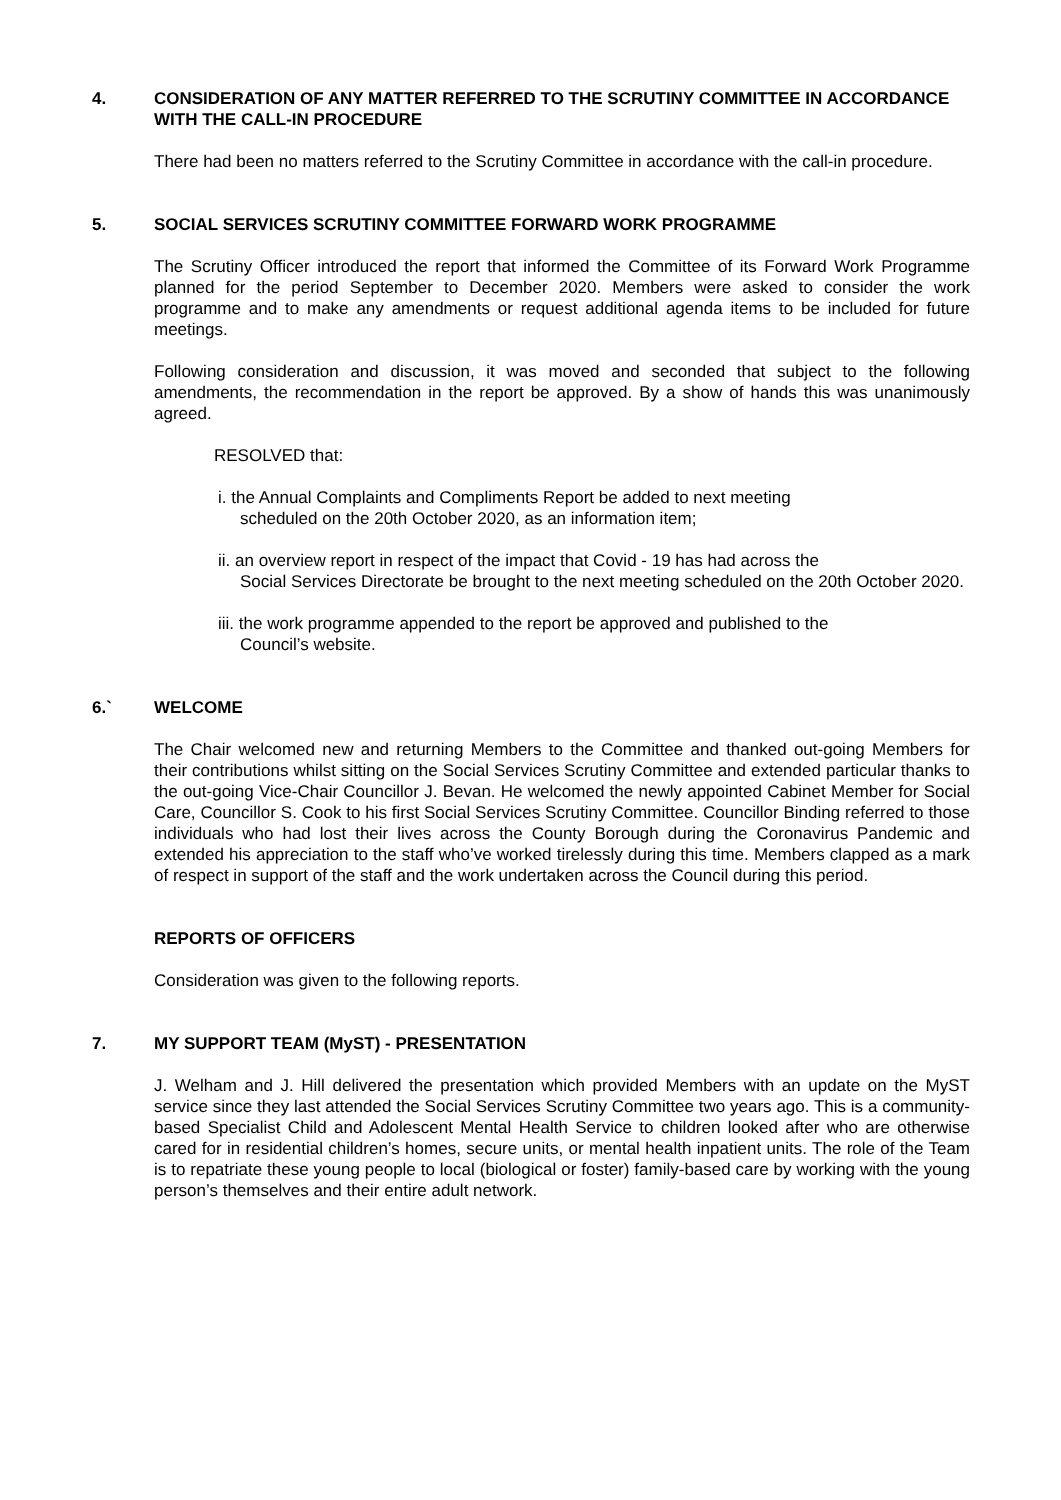4. CONSIDERATION OF ANY MATTER REFERRED TO THE SCRUTINY COMMITTEE IN ACCORDANCE WITH THE CALL-IN PROCEDURE
There had been no matters referred to the Scrutiny Committee in accordance with the call-in procedure.
5. SOCIAL SERVICES SCRUTINY COMMITTEE FORWARD WORK PROGRAMME
The Scrutiny Officer introduced the report that informed the Committee of its Forward Work Programme planned for the period September to December 2020. Members were asked to consider the work programme and to make any amendments or request additional agenda items to be included for future meetings.
Following consideration and discussion, it was moved and seconded that subject to the following amendments, the recommendation in the report be approved. By a show of hands this was unanimously agreed.
RESOLVED that:
i. the Annual Complaints and Compliments Report be added to next meeting
scheduled on the 20th October 2020, as an information item;
ii. an overview report in respect of the impact that Covid - 19 has had across the
Social Services Directorate be brought to the next meeting scheduled on the 20th October 2020.
iii. the work programme appended to the report be approved and published to the
Council’s website.
6.` WELCOME
The Chair welcomed new and returning Members to the Committee and thanked out-going Members for their contributions whilst sitting on the Social Services Scrutiny Committee and extended particular thanks to the out-going Vice-Chair Councillor J. Bevan. He welcomed the newly appointed Cabinet Member for Social Care, Councillor S. Cook to his first Social Services Scrutiny Committee. Councillor Binding referred to those individuals who had lost their lives across the County Borough during the Coronavirus Pandemic and extended his appreciation to the staff who’ve worked tirelessly during this time. Members clapped as a mark of respect in support of the staff and the work undertaken across the Council during this period.
REPORTS OF OFFICERS
Consideration was given to the following reports.
7. MY SUPPORT TEAM (MyST) - PRESENTATION
J. Welham and J. Hill delivered the presentation which provided Members with an update on the MyST service since they last attended the Social Services Scrutiny Committee two years ago. This is a community-based Specialist Child and Adolescent Mental Health Service to children looked after who are otherwise cared for in residential children’s homes, secure units, or mental health inpatient units. The role of the Team is to repatriate these young people to local (biological or foster) family-based care by working with the young person’s themselves and their entire adult network.